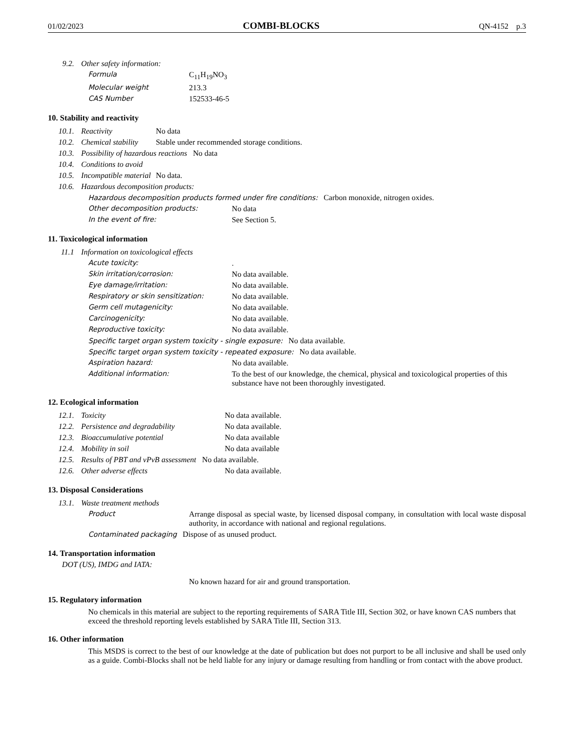01/02/2023 COMBI-BLOCKS QN-4152 p.3
| 9.2. | Other safety information: |
| Formula | C<sub>11</sub>H<sub>19</sub>NO<sub>3</sub> |
| Molecular weight | 213.3 |
| CAS Number | 152533-46-5 |
10. Stability and reactivity
| 10.1. | Reactivity | No data |
| 10.2. | Chemical stability | Stable under recommended storage conditions. |
| 10.3. | Possibility of hazardous reactions No data | |
| 10.4. | Conditions to avoid | |
| 10.5. | Incompatible material | No data. |
| 10.6. | Hazardous decomposition products: | |
| Hazardous decomposition products formed under fire conditions: Carbon monoxide, nitrogen oxides. | |
| Other decomposition products: | No data |
| In the event of fire: | See Section 5. |
11. Toxicological information
| 11.1 | Information on toxicological effects |
| Acute toxicity: | . |
| Skin irritation/corrosion: | No data available. |
| Eye damage/irritation: | No data available. |
| Respiratory or skin sensitization: | No data available. |
| Germ cell mutagenicity: | No data available. |
| Carcinogenicity: | No data available. |
| Reproductive toxicity: | No data available. |
| Specific target organ system toxicity - single exposure: No data available. | |
| Specific target organ system toxicity - repeated exposure: No data available. | |
| Aspiration hazard: | No data available. |
| Additional information: | To the best of our knowledge, the chemical, physical and toxicological properties of this substance have not been thoroughly investigated. |
12. Ecological information
| 12.1. | Toxicity | No data available. |
| 12.2. | Persistence and degradability | No data available. |
| 12.3. | Bioaccumulative potential | No data available |
| 12.4. | Mobility in soil | No data available |
| 12.5. | Results of PBT and vPvB assessment No data available. | |
| 12.6. | Other adverse effects | No data available. |
13. Disposal Considerations
| 13.1. | Waste treatment methods |
| Product | Arrange disposal as special waste, by licensed disposal company, in consultation with local waste disposal authority, in accordance with national and regional regulations. |
| Contaminated packaging Dispose of as unused product. | |
14. Transportation information
DOT (US), IMDG and IATA:
No known hazard for air and ground transportation.
15. Regulatory information
No chemicals in this material are subject to the reporting requirements of SARA Title III, Section 302, or have known CAS numbers that exceed the threshold reporting levels established by SARA Title III, Section 313.
16. Other information
This MSDS is correct to the best of our knowledge at the date of publication but does not purport to be all inclusive and shall be used only as a guide. Combi-Blocks shall not be held liable for any injury or damage resulting from handling or from contact with the above product.